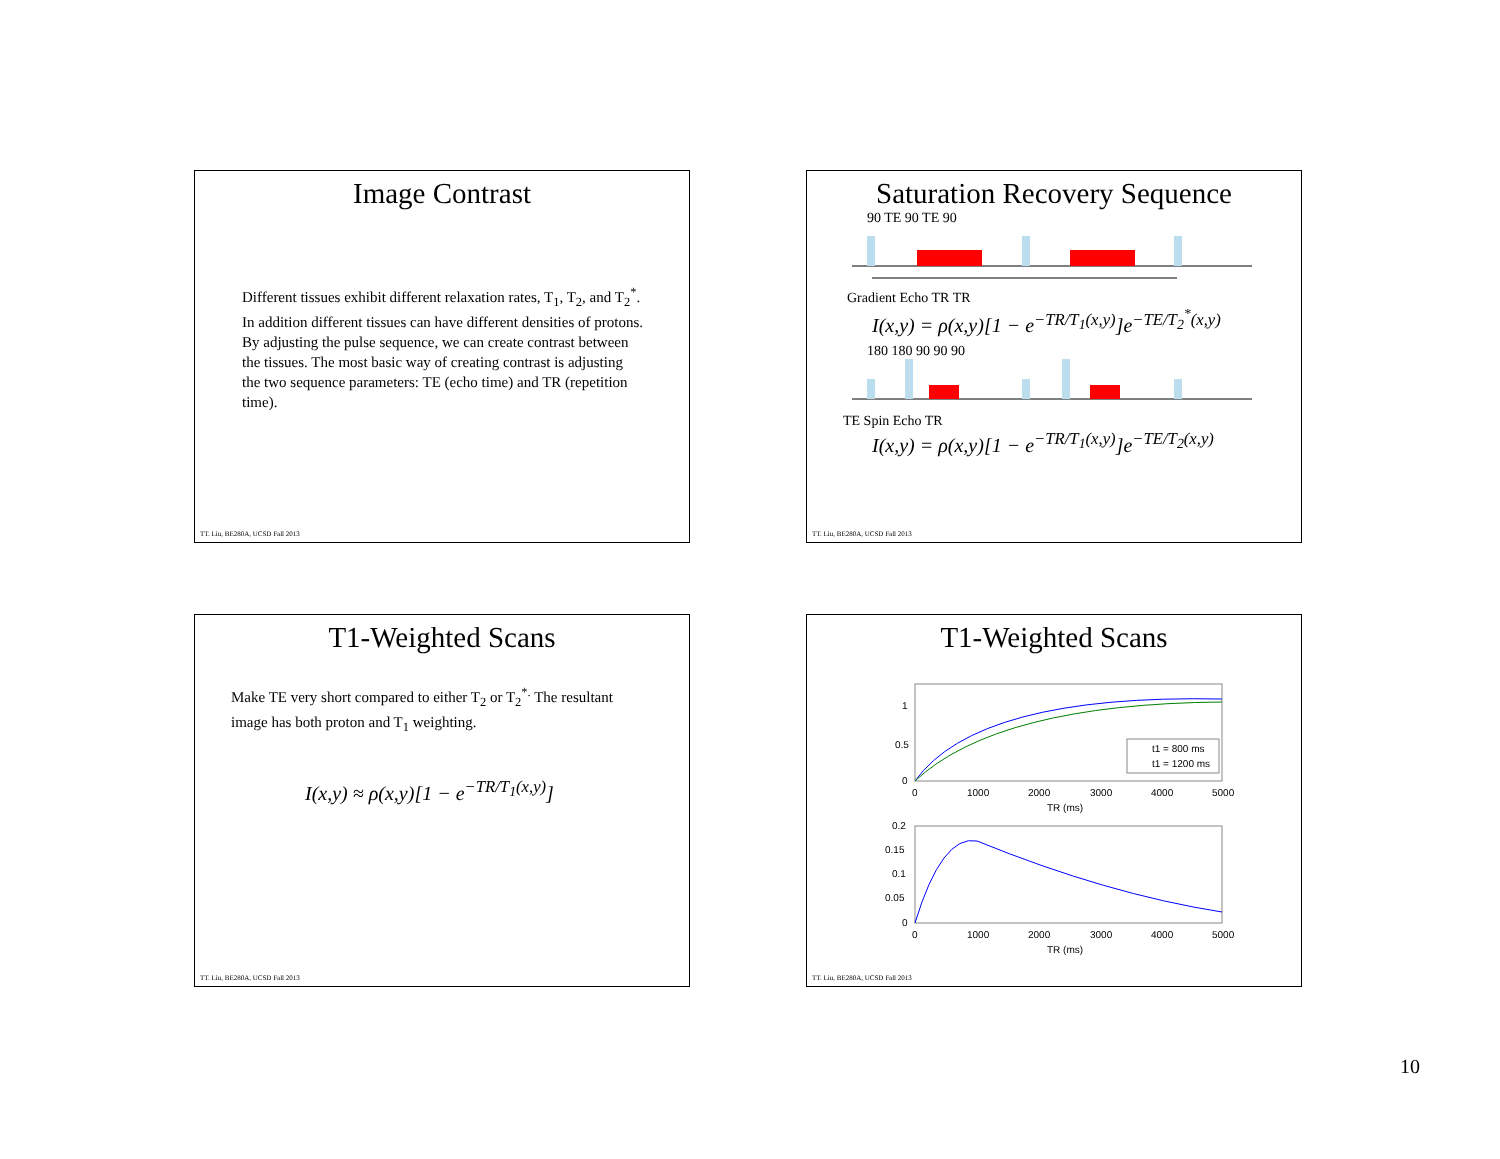Image Contrast
Different tissues exhibit different relaxation rates, T<sub>1</sub>, T<sub>2</sub>, and T<sub>2</sub><sup>*</sup>. In addition different tissues can have different densities of protons. By adjusting the pulse sequence, we can create contrast between the tissues. The most basic way of creating contrast is adjusting the two sequence parameters: TE (echo time) and TR (repetition time).
TT. Liu, BE280A, UCSD Fall 2013
Saturation Recovery Sequence
90 TE 90 TE 90
Gradient Echo TR TR
I(x,y) = ρ(x,y)[1 − e<sup>−TR/T<sub>1</sub>(x,y)</sup>]e<sup>−TE/T<sub>2</sub><sup>*</sup>(x,y)</sup>
180 180 90 90 90
TE Spin Echo TR
I(x,y) = ρ(x,y)[1 − e<sup>−TR/T<sub>1</sub>(x,y)</sup>]e<sup>−TE/T<sub>2</sub>(x,y)</sup>
TT. Liu, BE280A, UCSD Fall 2013
T1-Weighted Scans
Make TE very short compared to either T<sub>2</sub> or T<sub>2</sub><sup>*.</sup> The resultant image has both proton and T<sub>1</sub> weighting.
I(x,y) ≈ ρ(x,y)[1 − e<sup>−TR/T<sub>1</sub>(x,y)</sup>]
TT. Liu, BE280A, UCSD Fall 2013
T1-Weighted Scans
1
0.5
0
0
1000
2000
3000
4000
5000
TR (ms)
t1 = 800 ms
t1 = 1200 ms
0.2
0.15
0.1
0.05
0
0
1000
2000
3000
4000
5000
TR (ms)
TT. Liu, BE280A, UCSD Fall 2013
10